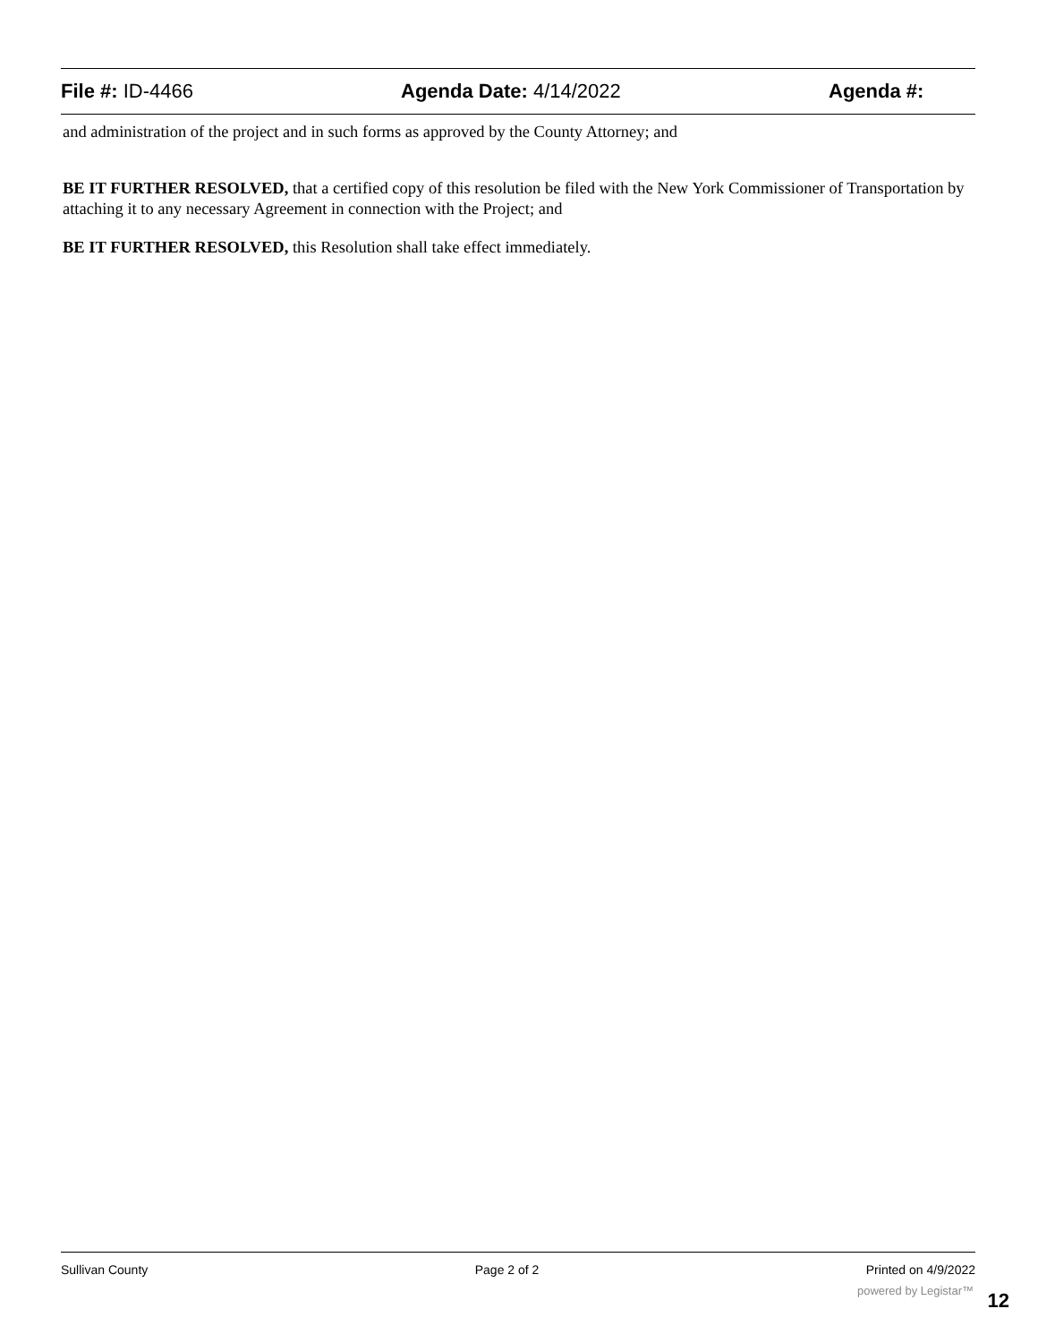File #: ID-4466 Agenda Date: 4/14/2022 Agenda #:
and administration of the project and in such forms as approved by the County Attorney; and
BE IT FURTHER RESOLVED, that a certified copy of this resolution be filed with the New York Commissioner of Transportation by attaching it to any necessary Agreement in connection with the Project; and
BE IT FURTHER RESOLVED, this Resolution shall take effect immediately.
Sullivan County Page 2 of 2 Printed on 4/9/2022
powered by Legistar™ 12